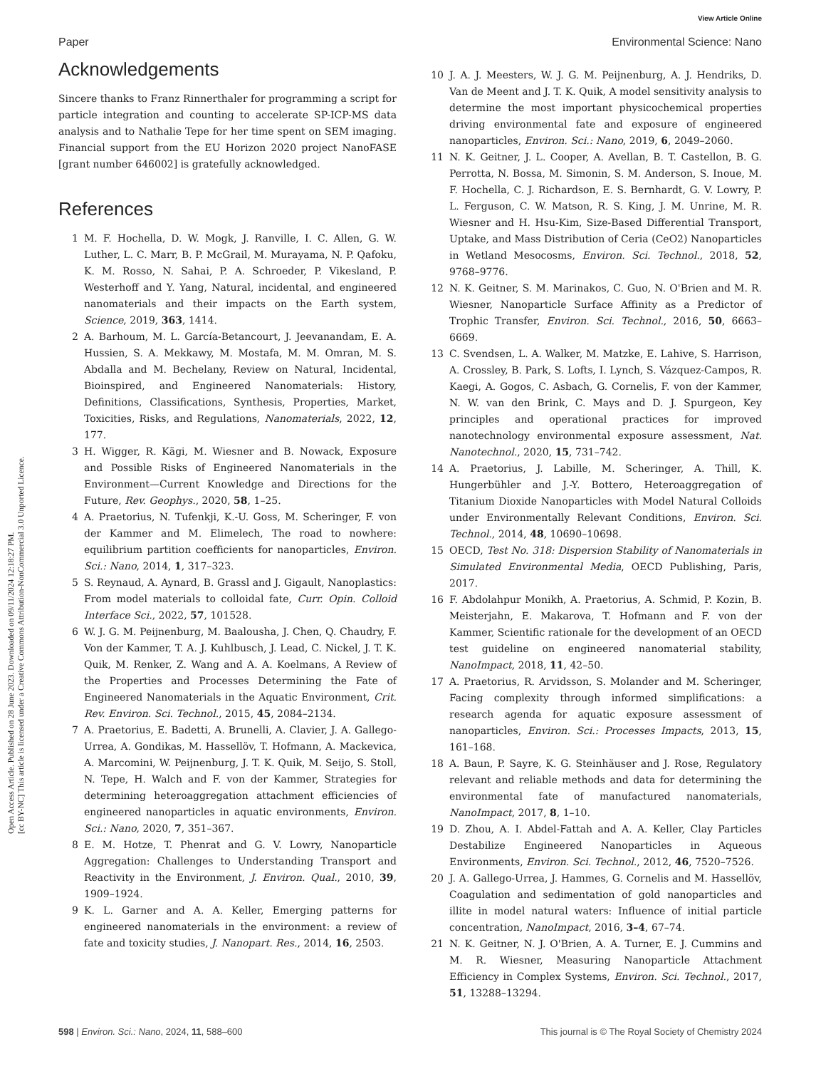Open Access Article. Published on 28 June 2023. Downloaded on 09/11/2024 12:18:27 PM.
[cc BY-NC] This article is licensed under a Creative Commons Attribution-NonCommercial 3.0 Unported Licence.
View Article Online
Paper Environmental Science: Nano
Acknowledgements
Sincere thanks to Franz Rinnerthaler for programming a script for particle integration and counting to accelerate SP-ICP-MS data analysis and to Nathalie Tepe for her time spent on SEM imaging. Financial support from the EU Horizon 2020 project NanoFASE [grant number 646002] is gratefully acknowledged.
References
1 M. F. Hochella, D. W. Mogk, J. Ranville, I. C. Allen, G. W. Luther, L. C. Marr, B. P. McGrail, M. Murayama, N. P. Qafoku, K. M. Rosso, N. Sahai, P. A. Schroeder, P. Vikesland, P. Westerhoff and Y. Yang, Natural, incidental, and engineered nanomaterials and their impacts on the Earth system, Science, 2019, 363, 1414.
2 A. Barhoum, M. L. García-Betancourt, J. Jeevanandam, E. A. Hussien, S. A. Mekkawy, M. Mostafa, M. M. Omran, M. S. Abdalla and M. Bechelany, Review on Natural, Incidental, Bioinspired, and Engineered Nanomaterials: History, Definitions, Classifications, Synthesis, Properties, Market, Toxicities, Risks, and Regulations, Nanomaterials, 2022, 12, 177.
3 H. Wigger, R. Kägi, M. Wiesner and B. Nowack, Exposure and Possible Risks of Engineered Nanomaterials in the Environment—Current Knowledge and Directions for the Future, Rev. Geophys., 2020, 58, 1–25.
4 A. Praetorius, N. Tufenkji, K.-U. Goss, M. Scheringer, F. von der Kammer and M. Elimelech, The road to nowhere: equilibrium partition coefficients for nanoparticles, Environ. Sci.: Nano, 2014, 1, 317–323.
5 S. Reynaud, A. Aynard, B. Grassl and J. Gigault, Nanoplastics: From model materials to colloidal fate, Curr. Opin. Colloid Interface Sci., 2022, 57, 101528.
6 W. J. G. M. Peijnenburg, M. Baalousha, J. Chen, Q. Chaudry, F. Von der Kammer, T. A. J. Kuhlbusch, J. Lead, C. Nickel, J. T. K. Quik, M. Renker, Z. Wang and A. A. Koelmans, A Review of the Properties and Processes Determining the Fate of Engineered Nanomaterials in the Aquatic Environment, Crit. Rev. Environ. Sci. Technol., 2015, 45, 2084–2134.
7 A. Praetorius, E. Badetti, A. Brunelli, A. Clavier, J. A. Gallego-Urrea, A. Gondikas, M. Hassellöv, T. Hofmann, A. Mackevica, A. Marcomini, W. Peijnenburg, J. T. K. Quik, M. Seijo, S. Stoll, N. Tepe, H. Walch and F. von der Kammer, Strategies for determining heteroaggregation attachment efficiencies of engineered nanoparticles in aquatic environments, Environ. Sci.: Nano, 2020, 7, 351–367.
8 E. M. Hotze, T. Phenrat and G. V. Lowry, Nanoparticle Aggregation: Challenges to Understanding Transport and Reactivity in the Environment, J. Environ. Qual., 2010, 39, 1909–1924.
9 K. L. Garner and A. A. Keller, Emerging patterns for engineered nanomaterials in the environment: a review of fate and toxicity studies, J. Nanopart. Res., 2014, 16, 2503.
10 J. A. J. Meesters, W. J. G. M. Peijnenburg, A. J. Hendriks, D. Van de Meent and J. T. K. Quik, A model sensitivity analysis to determine the most important physicochemical properties driving environmental fate and exposure of engineered nanoparticles, Environ. Sci.: Nano, 2019, 6, 2049–2060.
11 N. K. Geitner, J. L. Cooper, A. Avellan, B. T. Castellon, B. G. Perrotta, N. Bossa, M. Simonin, S. M. Anderson, S. Inoue, M. F. Hochella, C. J. Richardson, E. S. Bernhardt, G. V. Lowry, P. L. Ferguson, C. W. Matson, R. S. King, J. M. Unrine, M. R. Wiesner and H. Hsu-Kim, Size-Based Differential Transport, Uptake, and Mass Distribution of Ceria (CeO2) Nanoparticles in Wetland Mesocosms, Environ. Sci. Technol., 2018, 52, 9768–9776.
12 N. K. Geitner, S. M. Marinakos, C. Guo, N. O'Brien and M. R. Wiesner, Nanoparticle Surface Affinity as a Predictor of Trophic Transfer, Environ. Sci. Technol., 2016, 50, 6663–6669.
13 C. Svendsen, L. A. Walker, M. Matzke, E. Lahive, S. Harrison, A. Crossley, B. Park, S. Lofts, I. Lynch, S. Vázquez-Campos, R. Kaegi, A. Gogos, C. Asbach, G. Cornelis, F. von der Kammer, N. W. van den Brink, C. Mays and D. J. Spurgeon, Key principles and operational practices for improved nanotechnology environmental exposure assessment, Nat. Nanotechnol., 2020, 15, 731–742.
14 A. Praetorius, J. Labille, M. Scheringer, A. Thill, K. Hungerbühler and J.-Y. Bottero, Heteroaggregation of Titanium Dioxide Nanoparticles with Model Natural Colloids under Environmentally Relevant Conditions, Environ. Sci. Technol., 2014, 48, 10690–10698.
15 OECD, Test No. 318: Dispersion Stability of Nanomaterials in Simulated Environmental Media, OECD Publishing, Paris, 2017.
16 F. Abdolahpur Monikh, A. Praetorius, A. Schmid, P. Kozin, B. Meisterjahn, E. Makarova, T. Hofmann and F. von der Kammer, Scientific rationale for the development of an OECD test guideline on engineered nanomaterial stability, NanoImpact, 2018, 11, 42–50.
17 A. Praetorius, R. Arvidsson, S. Molander and M. Scheringer, Facing complexity through informed simplifications: a research agenda for aquatic exposure assessment of nanoparticles, Environ. Sci.: Processes Impacts, 2013, 15, 161–168.
18 A. Baun, P. Sayre, K. G. Steinhäuser and J. Rose, Regulatory relevant and reliable methods and data for determining the environmental fate of manufactured nanomaterials, NanoImpact, 2017, 8, 1–10.
19 D. Zhou, A. I. Abdel-Fattah and A. A. Keller, Clay Particles Destabilize Engineered Nanoparticles in Aqueous Environments, Environ. Sci. Technol., 2012, 46, 7520–7526.
20 J. A. Gallego-Urrea, J. Hammes, G. Cornelis and M. Hassellöv, Coagulation and sedimentation of gold nanoparticles and illite in model natural waters: Influence of initial particle concentration, NanoImpact, 2016, 3–4, 67–74.
21 N. K. Geitner, N. J. O'Brien, A. A. Turner, E. J. Cummins and M. R. Wiesner, Measuring Nanoparticle Attachment Efficiency in Complex Systems, Environ. Sci. Technol., 2017, 51, 13288–13294.
598 | Environ. Sci.: Nano, 2024, 11, 588–600 This journal is © The Royal Society of Chemistry 2024